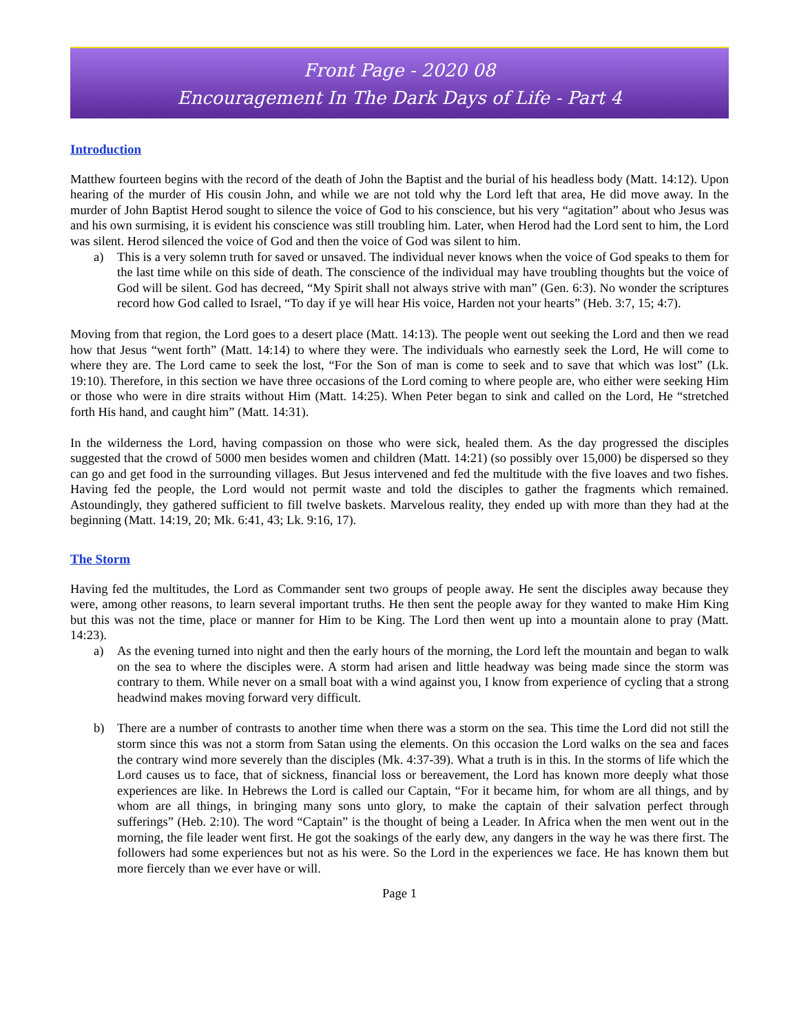Front Page - 2020 08
Encouragement In The Dark Days of Life - Part 4
Introduction
Matthew fourteen begins with the record of the death of John the Baptist and the burial of his headless body (Matt. 14:12). Upon hearing of the murder of His cousin John, and while we are not told why the Lord left that area, He did move away. In the murder of John Baptist Herod sought to silence the voice of God to his conscience, but his very “agitation” about who Jesus was and his own surmising, it is evident his conscience was still troubling him. Later, when Herod had the Lord sent to him, the Lord was silent. Herod silenced the voice of God and then the voice of God was silent to him.
a) This is a very solemn truth for saved or unsaved. The individual never knows when the voice of God speaks to them for the last time while on this side of death. The conscience of the individual may have troubling thoughts but the voice of God will be silent. God has decreed, “My Spirit shall not always strive with man” (Gen. 6:3). No wonder the scriptures record how God called to Israel, “To day if ye will hear His voice, Harden not your hearts” (Heb. 3:7, 15; 4:7).
Moving from that region, the Lord goes to a desert place (Matt. 14:13). The people went out seeking the Lord and then we read how that Jesus “went forth” (Matt. 14:14) to where they were. The individuals who earnestly seek the Lord, He will come to where they are. The Lord came to seek the lost, “For the Son of man is come to seek and to save that which was lost” (Lk. 19:10). Therefore, in this section we have three occasions of the Lord coming to where people are, who either were seeking Him or those who were in dire straits without Him (Matt. 14:25). When Peter began to sink and called on the Lord, He “stretched forth His hand, and caught him” (Matt. 14:31).
In the wilderness the Lord, having compassion on those who were sick, healed them. As the day progressed the disciples suggested that the crowd of 5000 men besides women and children (Matt. 14:21) (so possibly over 15,000) be dispersed so they can go and get food in the surrounding villages. But Jesus intervened and fed the multitude with the five loaves and two fishes. Having fed the people, the Lord would not permit waste and told the disciples to gather the fragments which remained. Astoundingly, they gathered sufficient to fill twelve baskets. Marvelous reality, they ended up with more than they had at the beginning (Matt. 14:19, 20; Mk. 6:41, 43; Lk. 9:16, 17).
The Storm
Having fed the multitudes, the Lord as Commander sent two groups of people away. He sent the disciples away because they were, among other reasons, to learn several important truths. He then sent the people away for they wanted to make Him King but this was not the time, place or manner for Him to be King. The Lord then went up into a mountain alone to pray (Matt. 14:23).
a) As the evening turned into night and then the early hours of the morning, the Lord left the mountain and began to walk on the sea to where the disciples were. A storm had arisen and little headway was being made since the storm was contrary to them. While never on a small boat with a wind against you, I know from experience of cycling that a strong headwind makes moving forward very difficult.
b) There are a number of contrasts to another time when there was a storm on the sea. This time the Lord did not still the storm since this was not a storm from Satan using the elements. On this occasion the Lord walks on the sea and faces the contrary wind more severely than the disciples (Mk. 4:37-39). What a truth is in this. In the storms of life which the Lord causes us to face, that of sickness, financial loss or bereavement, the Lord has known more deeply what those experiences are like. In Hebrews the Lord is called our Captain, “For it became him, for whom are all things, and by whom are all things, in bringing many sons unto glory, to make the captain of their salvation perfect through sufferings” (Heb. 2:10). The word “Captain” is the thought of being a Leader. In Africa when the men went out in the morning, the file leader went first. He got the soakings of the early dew, any dangers in the way he was there first. The followers had some experiences but not as his were. So the Lord in the experiences we face. He has known them but more fiercely than we ever have or will.
Page 1